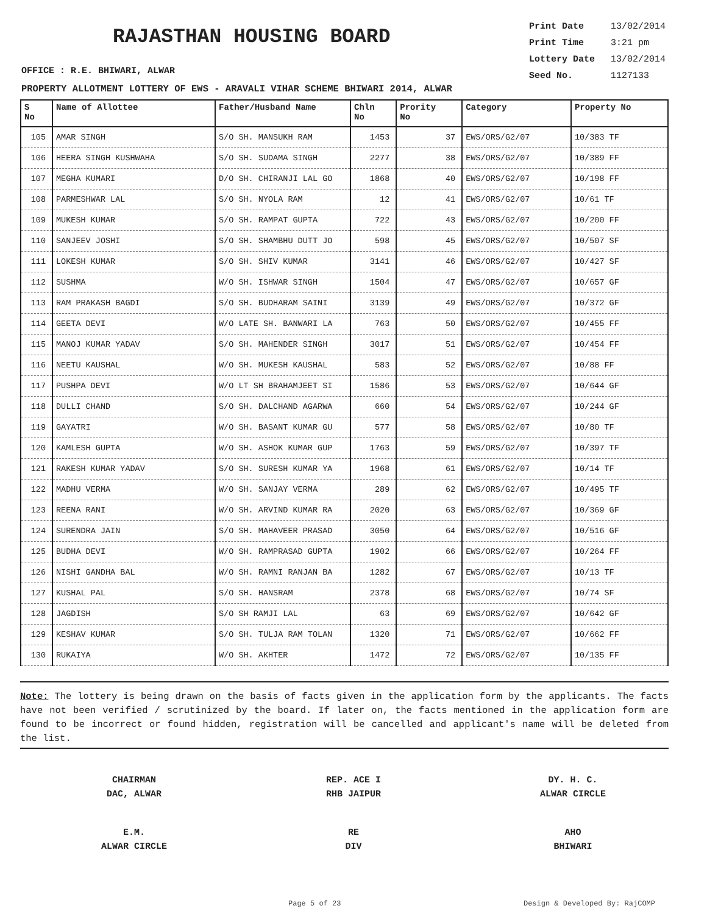RAJASTHAN HOUSING BOARD
Print Date 13/02/2014
Print Time 3:21 pm
Lottery Date 13/02/2014
Seed No. 1127133
OFFICE : R.E. BHIWARI, ALWAR
PROPERTY ALLOTMENT LOTTERY OF EWS - ARAVALI VIHAR SCHEME BHIWARI 2014, ALWAR
| S No | Name of Allottee | Father/Husband Name | Chln No | Prority No | Category | Property No |
| --- | --- | --- | --- | --- | --- | --- |
| 105 | AMAR SINGH | S/O SH. MANSUKH RAM | 1453 | 37 | EWS/ORS/G2/07 | 10/383 TF |
| 106 | HEERA SINGH KUSHWAHA | S/O SH. SUDAMA SINGH | 2277 | 38 | EWS/ORS/G2/07 | 10/389 FF |
| 107 | MEGHA KUMARI | D/O SH. CHIRANJI LAL GO | 1868 | 40 | EWS/ORS/G2/07 | 10/198 FF |
| 108 | PARMESHWAR LAL | S/O SH. NYOLA RAM | 12 | 41 | EWS/ORS/G2/07 | 10/61 TF |
| 109 | MUKESH KUMAR | S/O SH. RAMPAT GUPTA | 722 | 43 | EWS/ORS/G2/07 | 10/200 FF |
| 110 | SANJEEV JOSHI | S/O SH. SHAMBHU DUTT JO | 598 | 45 | EWS/ORS/G2/07 | 10/507 SF |
| 111 | LOKESH KUMAR | S/O SH. SHIV KUMAR | 3141 | 46 | EWS/ORS/G2/07 | 10/427 SF |
| 112 | SUSHMA | W/O SH. ISHWAR SINGH | 1504 | 47 | EWS/ORS/G2/07 | 10/657 GF |
| 113 | RAM PRAKASH BAGDI | S/O SH. BUDHARAM SAINI | 3139 | 49 | EWS/ORS/G2/07 | 10/372 GF |
| 114 | GEETA DEVI | W/O LATE SH. BANWARI LA | 763 | 50 | EWS/ORS/G2/07 | 10/455 FF |
| 115 | MANOJ KUMAR YADAV | S/O SH. MAHENDER SINGH | 3017 | 51 | EWS/ORS/G2/07 | 10/454 FF |
| 116 | NEETU KAUSHAL | W/O SH. MUKESH KAUSHAL | 583 | 52 | EWS/ORS/G2/07 | 10/88 FF |
| 117 | PUSHPA DEVI | W/O LT SH BRAHAMJEET SI | 1586 | 53 | EWS/ORS/G2/07 | 10/644 GF |
| 118 | DULLI CHAND | S/O SH. DALCHAND AGARWA | 660 | 54 | EWS/ORS/G2/07 | 10/244 GF |
| 119 | GAYATRI | W/O SH. BASANT KUMAR GU | 577 | 58 | EWS/ORS/G2/07 | 10/80 TF |
| 120 | KAMLESH GUPTA | W/O SH. ASHOK KUMAR GUP | 1763 | 59 | EWS/ORS/G2/07 | 10/397 TF |
| 121 | RAKESH KUMAR YADAV | S/O SH. SURESH KUMAR YA | 1968 | 61 | EWS/ORS/G2/07 | 10/14 TF |
| 122 | MADHU VERMA | W/O SH. SANJAY VERMA | 289 | 62 | EWS/ORS/G2/07 | 10/495 TF |
| 123 | REENA RANI | W/O SH. ARVIND KUMAR RA | 2020 | 63 | EWS/ORS/G2/07 | 10/369 GF |
| 124 | SURENDRA JAIN | S/O SH. MAHAVEER PRASAD | 3050 | 64 | EWS/ORS/G2/07 | 10/516 GF |
| 125 | BUDHA DEVI | W/O SH. RAMPRASAD GUPTA | 1902 | 66 | EWS/ORS/G2/07 | 10/264 FF |
| 126 | NISHI GANDHA BAL | W/O SH. RAMNI RANJAN BA | 1282 | 67 | EWS/ORS/G2/07 | 10/13 TF |
| 127 | KUSHAL PAL | S/O SH. HANSRAM | 2378 | 68 | EWS/ORS/G2/07 | 10/74 SF |
| 128 | JAGDISH | S/O SH RAMJI LAL | 63 | 69 | EWS/ORS/G2/07 | 10/642 GF |
| 129 | KESHAV KUMAR | S/O SH. TULJA RAM TOLAN | 1320 | 71 | EWS/ORS/G2/07 | 10/662 FF |
| 130 | RUKAIYA | W/O SH. AKHTER | 1472 | 72 | EWS/ORS/G2/07 | 10/135 FF |
Note: The lottery is being drawn on the basis of facts given in the application form by the applicants. The facts have not been verified / scrutinized by the board. If later on, the facts mentioned in the application form are found to be incorrect or found hidden, registration will be cancelled and applicant's name will be deleted from the list.
CHAIRMAN
DAC, ALWAR
REP. ACE I
RHB JAIPUR
DY. H. C.
ALWAR CIRCLE
E.M.
ALWAR CIRCLE
RE
DIV
AHO
BHIWARI
Page 5 of 23 Design & Developed By: RajCOMP